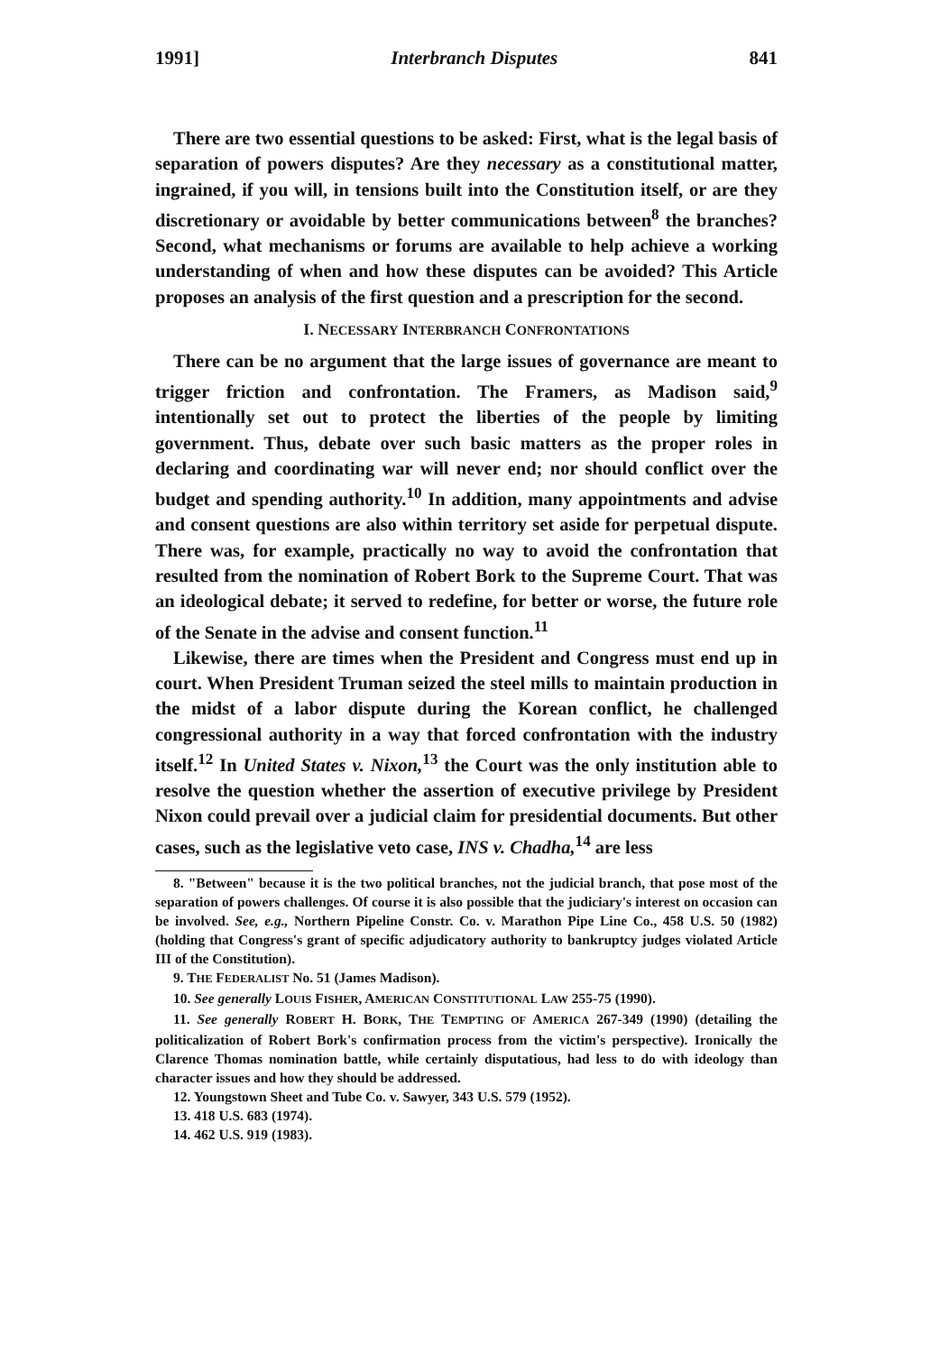1991] Interbranch Disputes 841
There are two essential questions to be asked: First, what is the legal basis of separation of powers disputes? Are they necessary as a constitutional matter, ingrained, if you will, in tensions built into the Constitution itself, or are they discretionary or avoidable by better communications between<sup>8</sup> the branches? Second, what mechanisms or forums are available to help achieve a working understanding of when and how these disputes can be avoided? This Article proposes an analysis of the first question and a prescription for the second.
I. NECESSARY INTERBRANCH CONFRONTATIONS
There can be no argument that the large issues of governance are meant to trigger friction and confrontation. The Framers, as Madison said,<sup>9</sup> intentionally set out to protect the liberties of the people by limiting government. Thus, debate over such basic matters as the proper roles in declaring and coordinating war will never end; nor should conflict over the budget and spending authority.<sup>10</sup> In addition, many appointments and advise and consent questions are also within territory set aside for perpetual dispute. There was, for example, practically no way to avoid the confrontation that resulted from the nomination of Robert Bork to the Supreme Court. That was an ideological debate; it served to redefine, for better or worse, the future role of the Senate in the advise and consent function.<sup>11</sup>
Likewise, there are times when the President and Congress must end up in court. When President Truman seized the steel mills to maintain production in the midst of a labor dispute during the Korean conflict, he challenged congressional authority in a way that forced confrontation with the industry itself.<sup>12</sup> In United States v. Nixon,<sup>13</sup> the Court was the only institution able to resolve the question whether the assertion of executive privilege by President Nixon could prevail over a judicial claim for presidential documents. But other cases, such as the legislative veto case, INS v. Chadha,<sup>14</sup> are less
8. "Between" because it is the two political branches, not the judicial branch, that pose most of the separation of powers challenges. Of course it is also possible that the judiciary's interest on occasion can be involved. See, e.g., Northern Pipeline Constr. Co. v. Marathon Pipe Line Co., 458 U.S. 50 (1982) (holding that Congress's grant of specific adjudicatory authority to bankruptcy judges violated Article III of the Constitution).
9. THE FEDERALIST No. 51 (James Madison).
10. See generally LOUIS FISHER, AMERICAN CONSTITUTIONAL LAW 255-75 (1990).
11. See generally ROBERT H. BORK, THE TEMPTING OF AMERICA 267-349 (1990) (detailing the politicalization of Robert Bork's confirmation process from the victim's perspective). Ironically the Clarence Thomas nomination battle, while certainly disputatious, had less to do with ideology than character issues and how they should be addressed.
12. Youngstown Sheet and Tube Co. v. Sawyer, 343 U.S. 579 (1952).
13. 418 U.S. 683 (1974).
14. 462 U.S. 919 (1983).